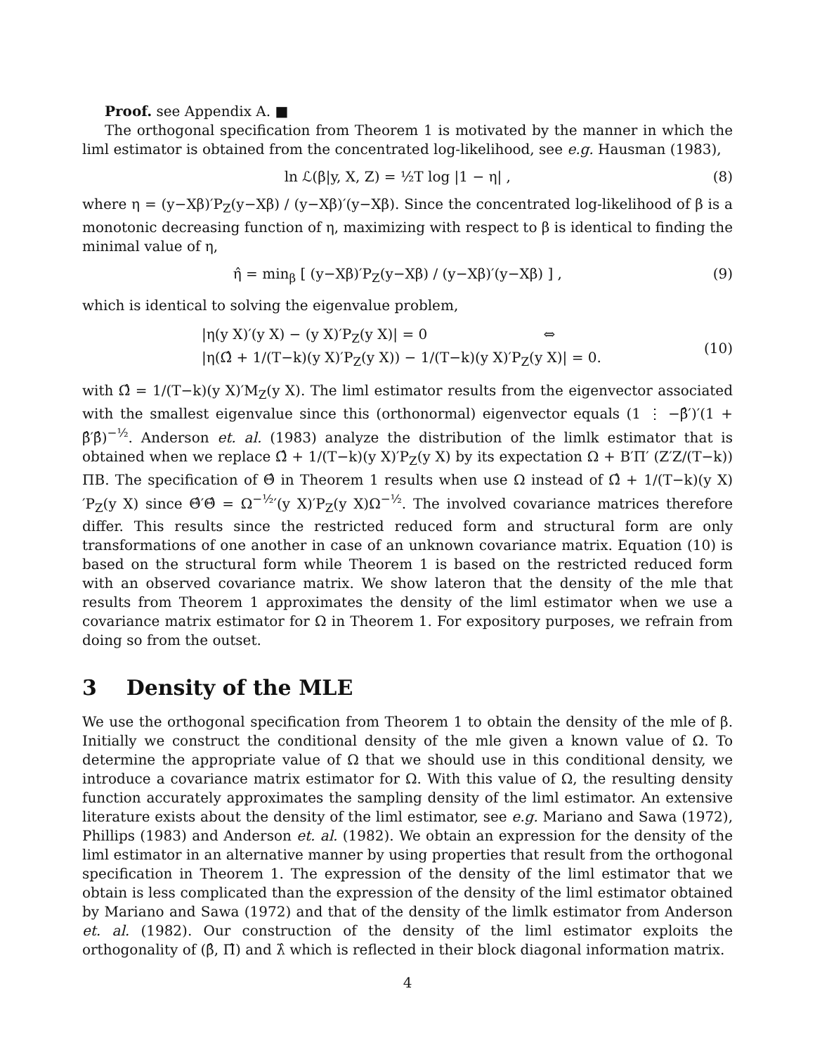Proof. see Appendix A. ■
The orthogonal specification from Theorem 1 is motivated by the manner in which the liml estimator is obtained from the concentrated log-likelihood, see e.g. Hausman (1983),
ln ℒ(β|y, X, Z) = ½T log |1 − η| , (8)
where η = (y−Xβ)′P<sub>Z</sub>(y−Xβ) / (y−Xβ)′(y−Xβ). Since the concentrated log-likelihood of β is a monotonic decreasing function of η, maximizing with respect to β is identical to finding the minimal value of η,
η̂ = min<sub>β</sub> [ (y−Xβ)′P<sub>Z</sub>(y−Xβ) / (y−Xβ)′(y−Xβ) ] , (9)
which is identical to solving the eigenvalue problem,
|η(y X)′(y X) − (y X)′P<sub>Z</sub>(y X)| = 0 ⇔
|η(Ω̂ + 1/(T−k)(y X)′P<sub>Z</sub>(y X)) − 1/(T−k)(y X)′P<sub>Z</sub>(y X)| = 0.
(10)
with Ω̂ = 1/(T−k)(y X)′M<sub>Z</sub>(y X). The liml estimator results from the eigenvector associated with the smallest eigenvalue since this (orthonormal) eigenvector equals (1 ⋮ −β̂′)′(1 + β̂′β̂)<sup>−½</sup>. Anderson et. al. (1983) analyze the distribution of the limlk estimator that is obtained when we replace Ω̂ + 1/(T−k)(y X)′P<sub>Z</sub>(y X) by its expectation Ω + B′Π′ (Z′Z/(T−k)) ΠB. The specification of Θ̂ in Theorem 1 results when use Ω instead of Ω̂ + 1/(T−k)(y X)′P<sub>Z</sub>(y X) since Θ̂′Θ̂ = Ω<sup>−½</sup>′(y X)′P<sub>Z</sub>(y X)Ω<sup>−½</sup>. The involved covariance matrices therefore differ. This results since the restricted reduced form and structural form are only transformations of one another in case of an unknown covariance matrix. Equation (10) is based on the structural form while Theorem 1 is based on the restricted reduced form with an observed covariance matrix. We show lateron that the density of the mle that results from Theorem 1 approximates the density of the liml estimator when we use a covariance matrix estimator for Ω in Theorem 1. For expository purposes, we refrain from doing so from the outset.
3 Density of the MLE
We use the orthogonal specification from Theorem 1 to obtain the density of the mle of β. Initially we construct the conditional density of the mle given a known value of Ω. To determine the appropriate value of Ω that we should use in this conditional density, we introduce a covariance matrix estimator for Ω. With this value of Ω, the resulting density function accurately approximates the sampling density of the liml estimator. An extensive literature exists about the density of the liml estimator, see e.g. Mariano and Sawa (1972), Phillips (1983) and Anderson et. al. (1982). We obtain an expression for the density of the liml estimator in an alternative manner by using properties that result from the orthogonal specification in Theorem 1. The expression of the density of the liml estimator that we obtain is less complicated than the expression of the density of the liml estimator obtained by Mariano and Sawa (1972) and that of the density of the limlk estimator from Anderson et. al. (1982). Our construction of the density of the liml estimator exploits the orthogonality of (β̂, Π̂) and λ̂ which is reflected in their block diagonal information matrix.
4